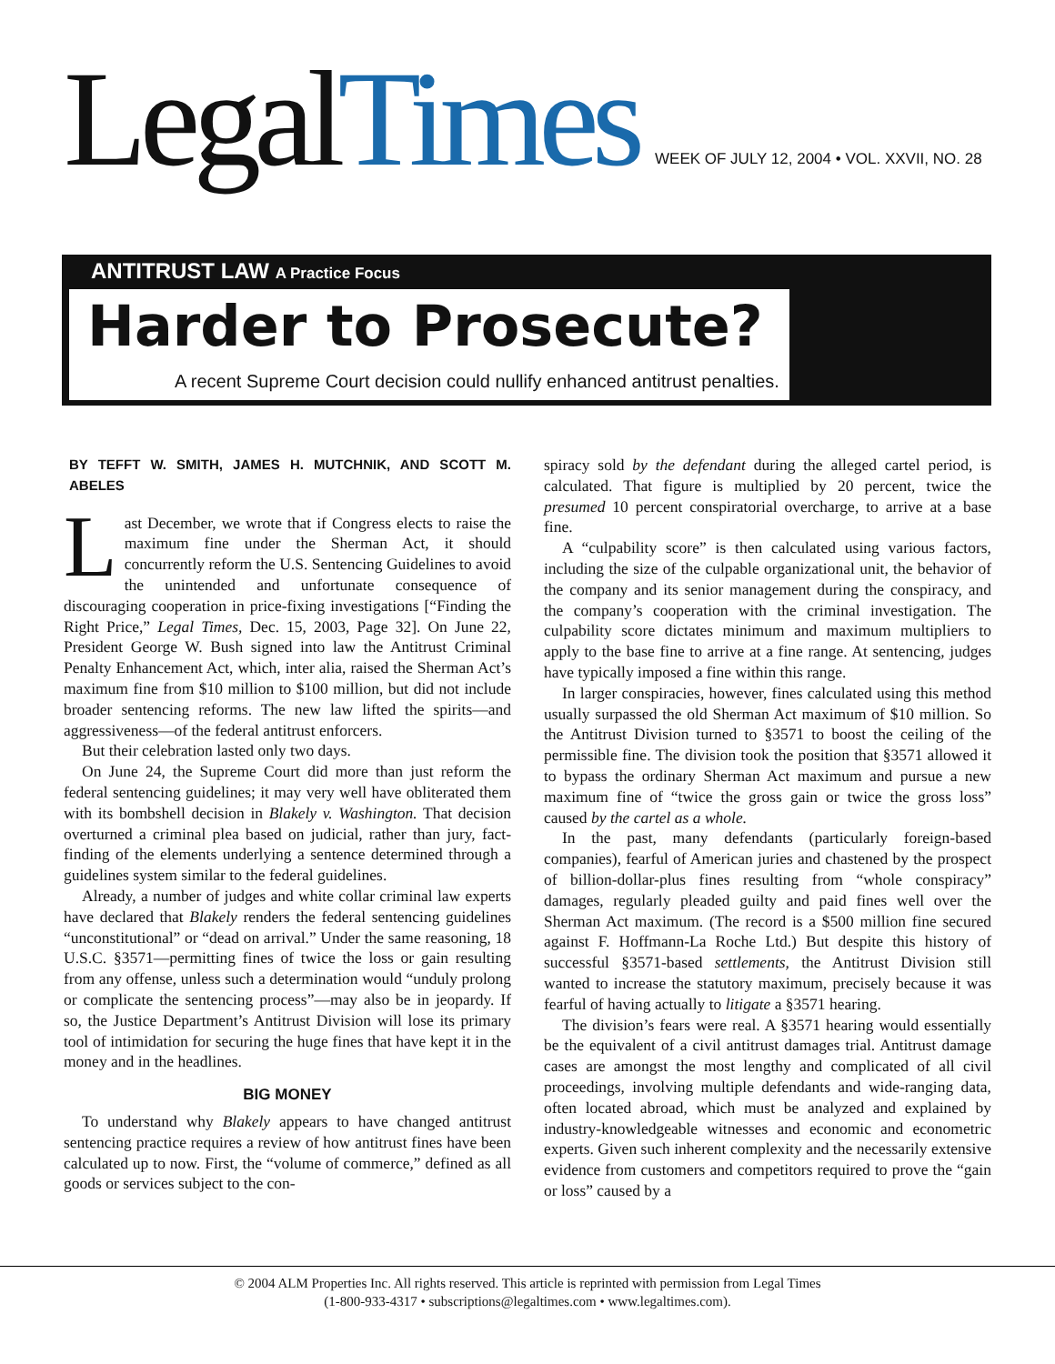LegalTimes
WEEK OF JULY 12, 2004 • VOL. XXVII, NO. 28
ANTITRUST LAW A Practice Focus
Harder to Prosecute?
A recent Supreme Court decision could nullify enhanced antitrust penalties.
BY TEFFT W. SMITH, JAMES H. MUTCHNIK, AND SCOTT M. ABELES
Last December, we wrote that if Congress elects to raise the maximum fine under the Sherman Act, it should concurrently reform the U.S. Sentencing Guidelines to avoid the unintended and unfortunate consequence of discouraging cooperation in price-fixing investigations [“Finding the Right Price,” Legal Times, Dec. 15, 2003, Page 32]. On June 22, President George W. Bush signed into law the Antitrust Criminal Penalty Enhancement Act, which, inter alia, raised the Sherman Act’s maximum fine from $10 million to $100 million, but did not include broader sentencing reforms. The new law lifted the spirits—and aggressiveness—of the federal antitrust enforcers.
But their celebration lasted only two days.
On June 24, the Supreme Court did more than just reform the federal sentencing guidelines; it may very well have obliterated them with its bombshell decision in Blakely v. Washington. That decision overturned a criminal plea based on judicial, rather than jury, fact-finding of the elements underlying a sentence determined through a guidelines system similar to the federal guidelines.
Already, a number of judges and white collar criminal law experts have declared that Blakely renders the federal sentencing guidelines “unconstitutional” or “dead on arrival.” Under the same reasoning, 18 U.S.C. §3571—permitting fines of twice the loss or gain resulting from any offense, unless such a determination would “unduly prolong or complicate the sentencing process”—may also be in jeopardy. If so, the Justice Department’s Antitrust Division will lose its primary tool of intimidation for securing the huge fines that have kept it in the money and in the headlines.
BIG MONEY
To understand why Blakely appears to have changed antitrust sentencing practice requires a review of how antitrust fines have been calculated up to now. First, the “volume of commerce,” defined as all goods or services subject to the con-
spiracy sold by the defendant during the alleged cartel period, is calculated. That figure is multiplied by 20 percent, twice the presumed 10 percent conspiratorial overcharge, to arrive at a base fine.
A “culpability score” is then calculated using various factors, including the size of the culpable organizational unit, the behavior of the company and its senior management during the conspiracy, and the company’s cooperation with the criminal investigation. The culpability score dictates minimum and maximum multipliers to apply to the base fine to arrive at a fine range. At sentencing, judges have typically imposed a fine within this range.
In larger conspiracies, however, fines calculated using this method usually surpassed the old Sherman Act maximum of $10 million. So the Antitrust Division turned to §3571 to boost the ceiling of the permissible fine. The division took the position that §3571 allowed it to bypass the ordinary Sherman Act maximum and pursue a new maximum fine of “twice the gross gain or twice the gross loss” caused by the cartel as a whole.
In the past, many defendants (particularly foreign-based companies), fearful of American juries and chastened by the prospect of billion-dollar-plus fines resulting from “whole conspiracy” damages, regularly pleaded guilty and paid fines well over the Sherman Act maximum. (The record is a $500 million fine secured against F. Hoffmann-La Roche Ltd.) But despite this history of successful §3571-based settlements, the Antitrust Division still wanted to increase the statutory maximum, precisely because it was fearful of having actually to litigate a §3571 hearing.
The division’s fears were real. A §3571 hearing would essentially be the equivalent of a civil antitrust damages trial. Antitrust damage cases are amongst the most lengthy and complicated of all civil proceedings, involving multiple defendants and wide-ranging data, often located abroad, which must be analyzed and explained by industry-knowledgeable witnesses and economic and econometric experts. Given such inherent complexity and the necessarily extensive evidence from customers and competitors required to prove the “gain or loss” caused by a
© 2004 ALM Properties Inc. All rights reserved. This article is reprinted with permission from Legal Times
(1-800-933-4317 • subscriptions@legaltimes.com • www.legaltimes.com).